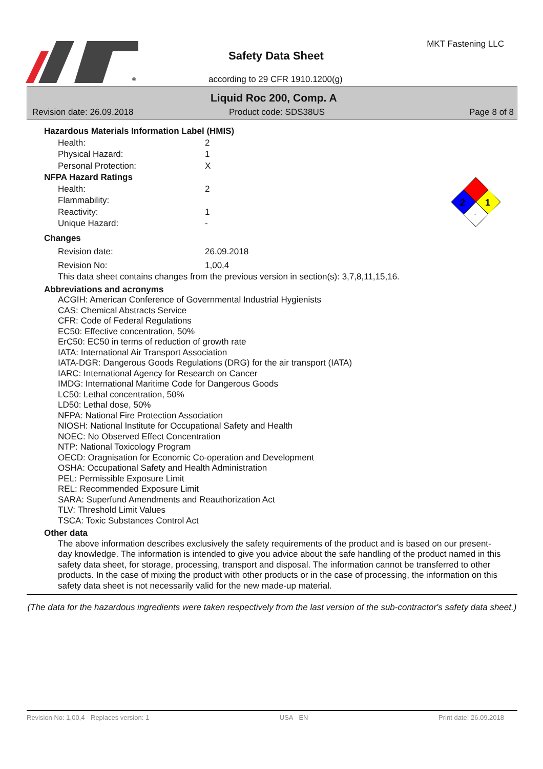®
Safety Data Sheet
MKT Fastening LLC
according to 29 CFR 1910.1200(g)
Liquid Roc 200, Comp. A
Revision date: 26.09.2018 Product code: SDS38US Page 8 of 8
2
1
-
Hazardous Materials Information Label (HMIS)
Health: 2
Physical Hazard: 1
Personal Protection: X
NFPA Hazard Ratings
Health: 2
Flammability:
Reactivity: 1
Unique Hazard: -
Changes
Revision date: 26.09.2018
Revision No: 1,00,4
This data sheet contains changes from the previous version in section(s): 3,7,8,11,15,16.
Abbreviations and acronyms
ACGIH: American Conference of Governmental Industrial Hygienists
CAS: Chemical Abstracts Service
CFR: Code of Federal Regulations
EC50: Effective concentration, 50%
ErC50: EC50 in terms of reduction of growth rate
IATA: International Air Transport Association
IATA-DGR: Dangerous Goods Regulations (DRG) for the air transport (IATA)
IARC: International Agency for Research on Cancer
IMDG: International Maritime Code for Dangerous Goods
LC50: Lethal concentration, 50%
LD50: Lethal dose, 50%
NFPA: National Fire Protection Association
NIOSH: National Institute for Occupational Safety and Health
NOEC: No Observed Effect Concentration
NTP: National Toxicology Program
OECD: Oragnisation for Economic Co-operation and Development
OSHA: Occupational Safety and Health Administration
PEL: Permissible Exposure Limit
REL: Recommended Exposure Limit
SARA: Superfund Amendments and Reauthorization Act
TLV: Threshold Limit Values
TSCA: Toxic Substances Control Act
Other data
The above information describes exclusively the safety requirements of the product and is based on our present-day knowledge. The information is intended to give you advice about the safe handling of the product named in this safety data sheet, for storage, processing, transport and disposal. The information cannot be transferred to other products. In the case of mixing the product with other products or in the case of processing, the information on this safety data sheet is not necessarily valid for the new made-up material.
(The data for the hazardous ingredients were taken respectively from the last version of the sub-contractor's safety data sheet.)
Revision No: 1,00,4 - Replaces version: 1 USA - EN Print date: 26.09.2018